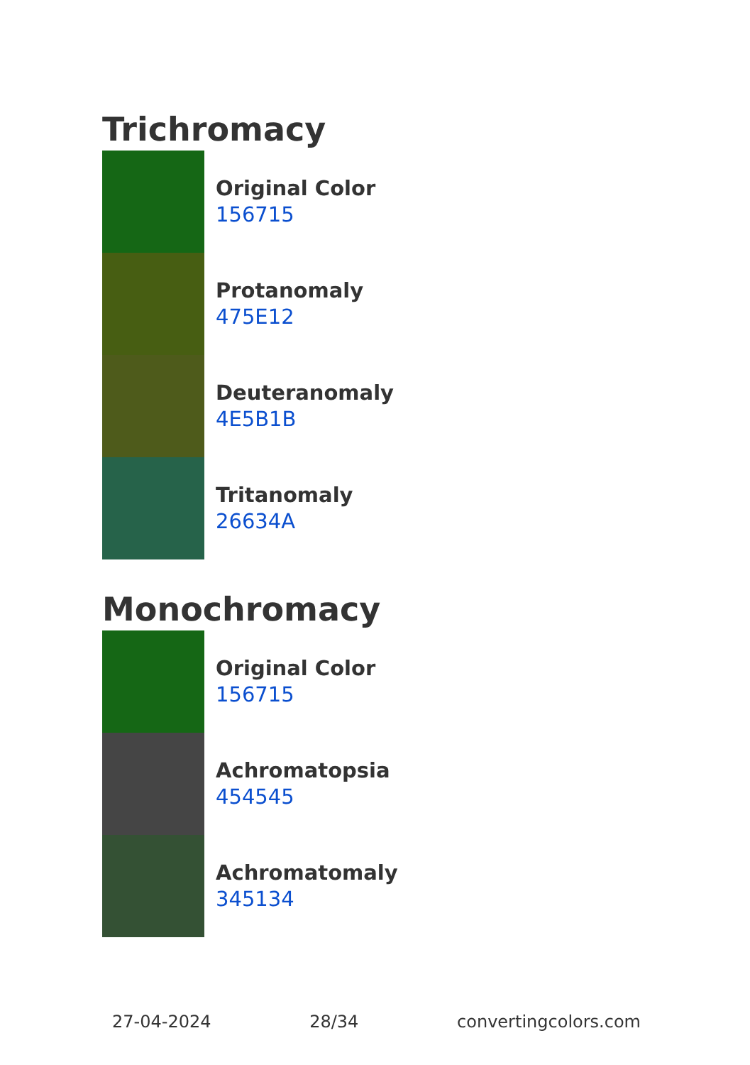Trichromacy
Original Color
156715
Protanomaly
475E12
Deuteranomaly
4E5B1B
Tritanomaly
26634A
Monochromacy
Original Color
156715
Achromatopsia
454545
Achromatomaly
345134
27-04-2024 28/34 convertingcolors.com